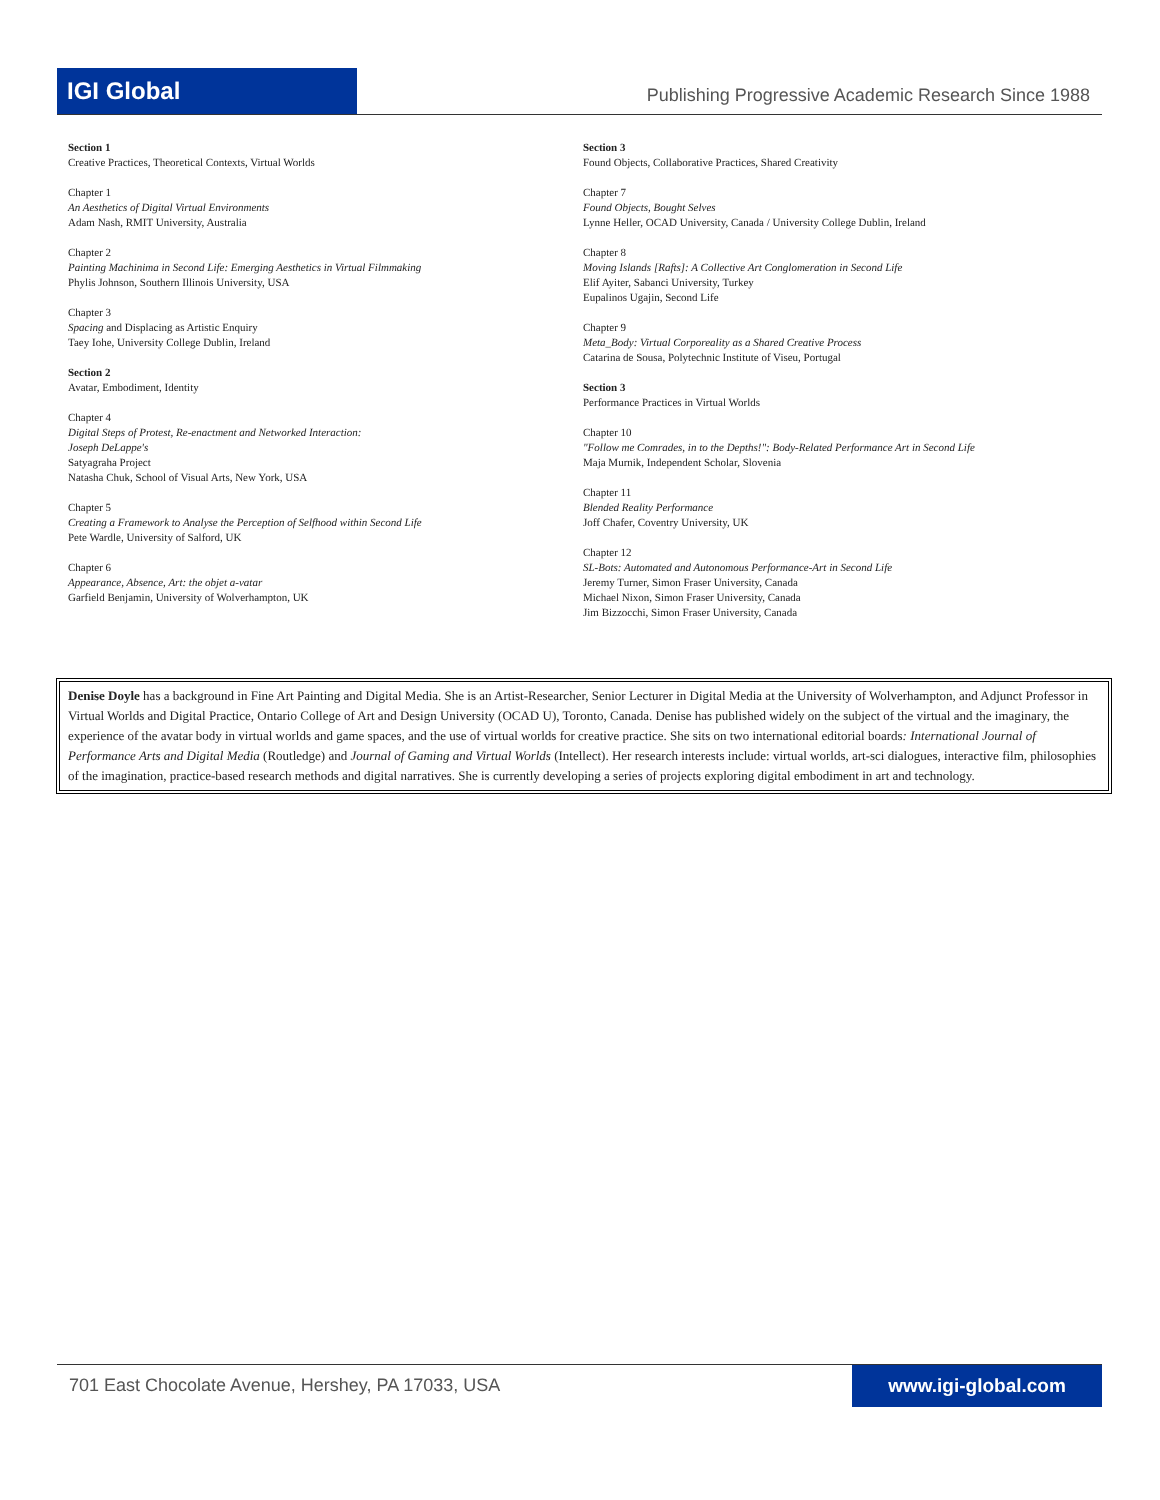IGI Global
Publishing Progressive Academic Research Since 1988
Section 1
Creative Practices, Theoretical Contexts, Virtual Worlds
Chapter 1
An Aesthetics of Digital Virtual Environments
Adam Nash, RMIT University, Australia
Chapter 2
Painting Machinima in Second Life: Emerging Aesthetics in Virtual Filmmaking
Phylis Johnson, Southern Illinois University, USA
Chapter 3
Spacing and Displacing as Artistic Enquiry
Taey Iohe, University College Dublin, Ireland
Section 2
Avatar, Embodiment, Identity
Chapter 4
Digital Steps of Protest, Re-enactment and Networked Interaction:
Joseph DeLappe's
Satyagraha Project
Natasha Chuk, School of Visual Arts, New York, USA
Chapter 5
Creating a Framework to Analyse the Perception of Selfhood within Second Life
Pete Wardle, University of Salford, UK
Chapter 6
Appearance, Absence, Art: the objet a-vatar
Garfield Benjamin, University of Wolverhampton, UK
Section 3
Found Objects, Collaborative Practices, Shared Creativity
Chapter 7
Found Objects, Bought Selves
Lynne Heller, OCAD University, Canada / University College Dublin, Ireland
Chapter 8
Moving Islands [Rafts]: A Collective Art Conglomeration in Second Life
Elif Ayiter, Sabanci University, Turkey
Eupalinos Ugajin, Second Life
Chapter 9
Meta_Body: Virtual Corporeality as a Shared Creative Process
Catarina de Sousa, Polytechnic Institute of Viseu, Portugal
Section 3
Performance Practices in Virtual Worlds
Chapter 10
"Follow me Comrades, in to the Depths!": Body-Related Performance Art in Second Life
Maja Murnik, Independent Scholar, Slovenia
Chapter 11
Blended Reality Performance
Joff Chafer, Coventry University, UK
Chapter 12
SL-Bots: Automated and Autonomous Performance-Art in Second Life
Jeremy Turner, Simon Fraser University, Canada
Michael Nixon, Simon Fraser University, Canada
Jim Bizzocchi, Simon Fraser University, Canada
Denise Doyle has a background in Fine Art Painting and Digital Media. She is an Artist-Researcher, Senior Lecturer in Digital Media at the University of Wolverhampton, and Adjunct Professor in Virtual Worlds and Digital Practice, Ontario College of Art and Design University (OCAD U), Toronto, Canada. Denise has published widely on the subject of the virtual and the imaginary, the experience of the avatar body in virtual worlds and game spaces, and the use of virtual worlds for creative practice. She sits on two international editorial boards: International Journal of Performance Arts and Digital Media (Routledge) and Journal of Gaming and Virtual Worlds (Intellect). Her research interests include: virtual worlds, art-sci dialogues, interactive film, philosophies of the imagination, practice-based research methods and digital narratives. She is currently developing a series of projects exploring digital embodiment in art and technology.
701 East Chocolate Avenue, Hershey, PA 17033, USA
www.igi-global.com